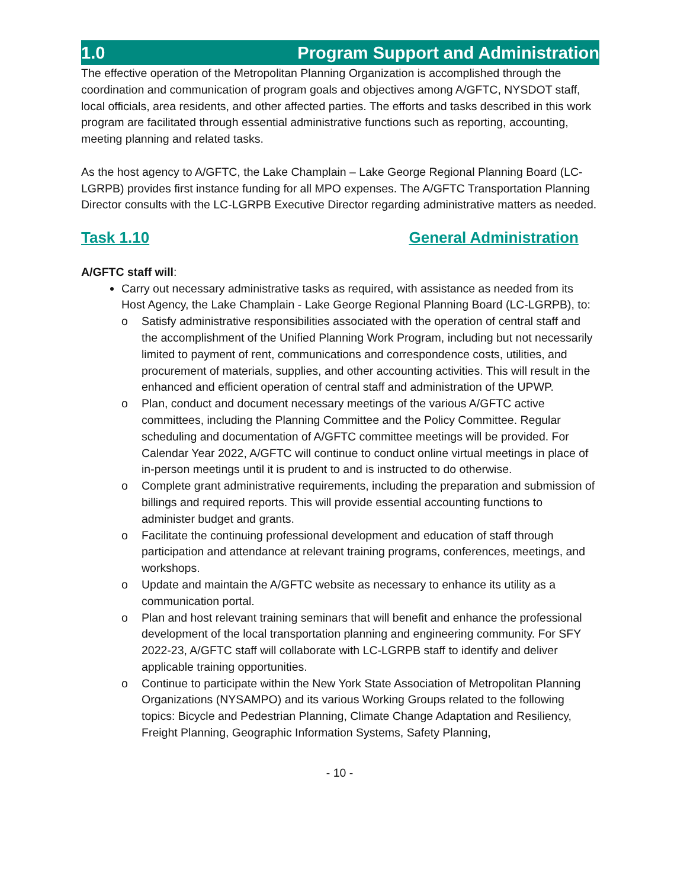1.0 Program Support and Administration
The effective operation of the Metropolitan Planning Organization is accomplished through the coordination and communication of program goals and objectives among A/GFTC, NYSDOT staff, local officials, area residents, and other affected parties. The efforts and tasks described in this work program are facilitated through essential administrative functions such as reporting, accounting, meeting planning and related tasks.
As the host agency to A/GFTC, the Lake Champlain – Lake George Regional Planning Board (LC-LGRPB) provides first instance funding for all MPO expenses. The A/GFTC Transportation Planning Director consults with the LC-LGRPB Executive Director regarding administrative matters as needed.
Task 1.10 General Administration
A/GFTC staff will:
Carry out necessary administrative tasks as required, with assistance as needed from its Host Agency, the Lake Champlain - Lake George Regional Planning Board (LC-LGRPB), to:
o Satisfy administrative responsibilities associated with the operation of central staff and the accomplishment of the Unified Planning Work Program, including but not necessarily limited to payment of rent, communications and correspondence costs, utilities, and procurement of materials, supplies, and other accounting activities. This will result in the enhanced and efficient operation of central staff and administration of the UPWP.
o Plan, conduct and document necessary meetings of the various A/GFTC active committees, including the Planning Committee and the Policy Committee. Regular scheduling and documentation of A/GFTC committee meetings will be provided. For Calendar Year 2022, A/GFTC will continue to conduct online virtual meetings in place of in-person meetings until it is prudent to and is instructed to do otherwise.
o Complete grant administrative requirements, including the preparation and submission of billings and required reports. This will provide essential accounting functions to administer budget and grants.
o Facilitate the continuing professional development and education of staff through participation and attendance at relevant training programs, conferences, meetings, and workshops.
o Update and maintain the A/GFTC website as necessary to enhance its utility as a communication portal.
o Plan and host relevant training seminars that will benefit and enhance the professional development of the local transportation planning and engineering community. For SFY 2022-23, A/GFTC staff will collaborate with LC-LGRPB staff to identify and deliver applicable training opportunities.
o Continue to participate within the New York State Association of Metropolitan Planning Organizations (NYSAMPO) and its various Working Groups related to the following topics: Bicycle and Pedestrian Planning, Climate Change Adaptation and Resiliency, Freight Planning, Geographic Information Systems, Safety Planning,
- 10 -